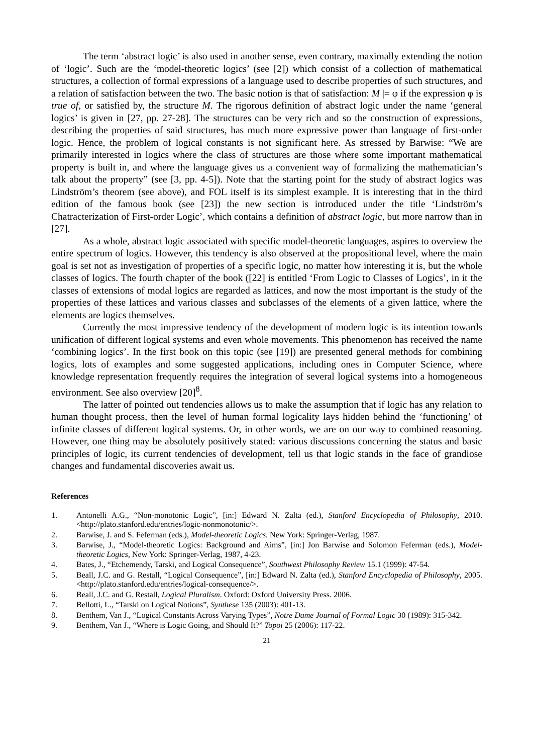The term ‘abstract logic’ is also used in another sense, even contrary, maximally extending the notion of ‘logic’. Such are the ‘model-theoretic logics’ (see [2]) which consist of a collection of mathematical structures, a collection of formal expressions of a language used to describe properties of such structures, and a relation of satisfaction between the two. The basic notion is that of satisfaction: M |= φ if the expression φ is true of, or satisfied by, the structure M. The rigorous definition of abstract logic under the name ‘general logics’ is given in [27, pp. 27-28]. The structures can be very rich and so the construction of expressions, describing the properties of said structures, has much more expressive power than language of first-order logic. Hence, the problem of logical constants is not significant here. As stressed by Barwise: “We are primarily interested in logics where the class of structures are those where some important mathematical property is built in, and where the language gives us a convenient way of formalizing the mathematician’s talk about the property” (see [3, pp. 4-5]). Note that the starting point for the study of abstract logics was Lindström’s theorem (see above), and FOL itself is its simplest example. It is interesting that in the third edition of the famous book (see [23]) the new section is introduced under the title ‘Lindström’s Chatracterization of First-order Logic’, which contains a definition of abstract logic, but more narrow than in [27].
As a whole, abstract logic associated with specific model-theoretic languages, aspires to overview the entire spectrum of logics. However, this tendency is also observed at the propositional level, where the main goal is set not as investigation of properties of a specific logic, no matter how interesting it is, but the whole classes of logics. The fourth chapter of the book ([22] is entitled ‘From Logic to Classes of Logics’, in it the classes of extensions of modal logics are regarded as lattices, and now the most important is the study of the properties of these lattices and various classes and subclasses of the elements of a given lattice, where the elements are logics themselves.
Currently the most impressive tendency of the development of modern logic is its intention towards unification of different logical systems and even whole movements. This phenomenon has received the name ‘combining logics’. In the first book on this topic (see [19]) are presented general methods for combining logics, lots of examples and some suggested applications, including ones in Computer Science, where knowledge representation frequently requires the integration of several logical systems into a homogeneous environment. See also overview [20]<sup>8</sup>.
The latter of pointed out tendencies allows us to make the assumption that if logic has any relation to human thought process, then the level of human formal logicality lays hidden behind the ‘functioning’ of infinite classes of different logical systems. Or, in other words, we are on our way to combined reasoning. However, one thing may be absolutely positively stated: various discussions concerning the status and basic principles of logic, its current tendencies of development, tell us that logic stands in the face of grandiose changes and fundamental discoveries await us.
References
1. Antonelli A.G., “Non-monotonic Logic”, [in:] Edward N. Zalta (ed.), Stanford Encyclopedia of Philosophy, 2010. <http://plato.stanford.edu/entries/logic-nonmonotonic/>.
2. Barwise, J. and S. Feferman (eds.), Model-theoretic Logics. New York: Springer-Verlag, 1987.
3. Barwise, J., “Model-theoretic Logics: Background and Aims”, [in:] Jon Barwise and Solomon Feferman (eds.), Model-theoretic Logics, New York: Springer-Verlag, 1987, 4-23.
4. Bates, J., “Etchemendy, Tarski, and Logical Consequence”, Southwest Philosophy Review 15.1 (1999): 47-54.
5. Beall, J.C. and G. Restall, “Logical Consequence”, [in:] Edward N. Zalta (ed.), Stanford Encyclopedia of Philosophy, 2005. <http://plato.stanford.edu/entries/logical-consequence/>.
6. Beall, J.C. and G. Restall, Logical Pluralism. Oxford: Oxford University Press. 2006.
7. Bellotti, L., “Tarski on Logical Notions”, Synthese 135 (2003): 401-13.
8. Benthem, Van J., “Logical Constants Across Varying Types”, Notre Dame Journal of Formal Logic 30 (1989): 315-342.
9. Benthem, Van J., “Where is Logic Going, and Should It?” Topoi 25 (2006): 117-22.
21